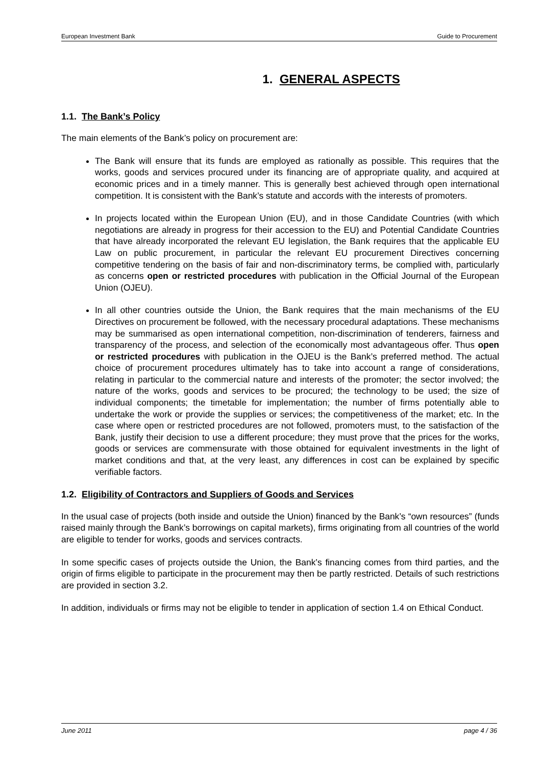European Investment Bank Guide to Procurement
1. GENERAL ASPECTS
1.1. The Bank’s Policy
The main elements of the Bank’s policy on procurement are:
The Bank will ensure that its funds are employed as rationally as possible. This requires that the works, goods and services procured under its financing are of appropriate quality, and acquired at economic prices and in a timely manner. This is generally best achieved through open international competition. It is consistent with the Bank’s statute and accords with the interests of promoters.
In projects located within the European Union (EU), and in those Candidate Countries (with which negotiations are already in progress for their accession to the EU) and Potential Candidate Countries that have already incorporated the relevant EU legislation, the Bank requires that the applicable EU Law on public procurement, in particular the relevant EU procurement Directives concerning competitive tendering on the basis of fair and non-discriminatory terms, be complied with, particularly as concerns open or restricted procedures with publication in the Official Journal of the European Union (OJEU).
In all other countries outside the Union, the Bank requires that the main mechanisms of the EU Directives on procurement be followed, with the necessary procedural adaptations. These mechanisms may be summarised as open international competition, non-discrimination of tenderers, fairness and transparency of the process, and selection of the economically most advantageous offer. Thus open or restricted procedures with publication in the OJEU is the Bank’s preferred method. The actual choice of procurement procedures ultimately has to take into account a range of considerations, relating in particular to the commercial nature and interests of the promoter; the sector involved; the nature of the works, goods and services to be procured; the technology to be used; the size of individual components; the timetable for implementation; the number of firms potentially able to undertake the work or provide the supplies or services; the competitiveness of the market; etc. In the case where open or restricted procedures are not followed, promoters must, to the satisfaction of the Bank, justify their decision to use a different procedure; they must prove that the prices for the works, goods or services are commensurate with those obtained for equivalent investments in the light of market conditions and that, at the very least, any differences in cost can be explained by specific verifiable factors.
1.2. Eligibility of Contractors and Suppliers of Goods and Services
In the usual case of projects (both inside and outside the Union) financed by the Bank’s “own resources” (funds raised mainly through the Bank’s borrowings on capital markets), firms originating from all countries of the world are eligible to tender for works, goods and services contracts.
In some specific cases of projects outside the Union, the Bank’s financing comes from third parties, and the origin of firms eligible to participate in the procurement may then be partly restricted. Details of such restrictions are provided in section 3.2.
In addition, individuals or firms may not be eligible to tender in application of section 1.4 on Ethical Conduct.
June 2011 page 4 / 36